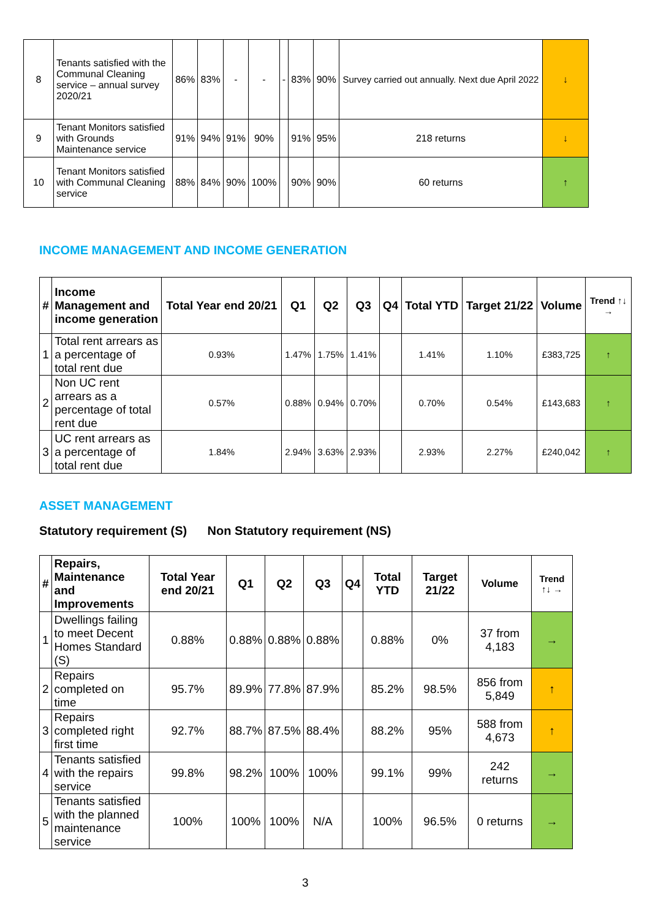| 8 | Tenants satisfied with the Communal Cleaning service – annual survey 2020/21 | 86% | 83% | - | - | - | 83% | 90% | Survey carried out annually. Next due April 2022 | ↓ |
| 9 | Tenant Monitors satisfied with Grounds Maintenance service | 91% | 94% | 91% | 90% | | 91% | 95% | 218 returns | ↓ |
| 10 | Tenant Monitors satisfied with Communal Cleaning service | 88% | 84% | 90% | 100% | | 90% | 90% | 60 returns | ↑ |
INCOME MANAGEMENT AND INCOME GENERATION
| # | Income Management and income generation | Total Year end 20/21 | Q1 | Q2 | Q3 | Q4 | Total YTD | Target 21/22 | Volume | Trend ↑↓ → |
| --- | --- | --- | --- | --- | --- | --- | --- | --- | --- | --- |
| 1 | Total rent arrears as a percentage of total rent due | 0.93% | 1.47% | 1.75% | 1.41% | | 1.41% | 1.10% | £383,725 | ↑ |
| 2 | Non UC rent arrears as a percentage of total rent due | 0.57% | 0.88% | 0.94% | 0.70% | | 0.70% | 0.54% | £143,683 | ↑ |
| 3 | UC rent arrears as a percentage of total rent due | 1.84% | 2.94% | 3.63% | 2.93% | | 2.93% | 2.27% | £240,042 | ↑ |
ASSET MANAGEMENT
Statutory requirement (S) Non Statutory requirement (NS)
| # | Repairs, Maintenance and Improvements | Total Year end 20/21 | Q1 | Q2 | Q3 | Q4 | Total YTD | Target 21/22 | Volume | Trend ↑↓ → |
| --- | --- | --- | --- | --- | --- | --- | --- | --- | --- | --- |
| 1 | Dwellings failing to meet Decent Homes Standard (S) | 0.88% | 0.88% | 0.88% | 0.88% | | 0.88% | 0% | 37 from 4,183 | → |
| 2 | Repairs completed on time | 95.7% | 89.9% | 77.8% | 87.9% | | 85.2% | 98.5% | 856 from 5,849 | ↑ |
| 3 | Repairs completed right first time | 92.7% | 88.7% | 87.5% | 88.4% | | 88.2% | 95% | 588 from 4,673 | ↑ |
| 4 | Tenants satisfied with the repairs service | 99.8% | 98.2% | 100% | 100% | | 99.1% | 99% | 242 returns | → |
| 5 | Tenants satisfied with the planned maintenance service | 100% | 100% | 100% | N/A | | 100% | 96.5% | 0 returns | → |
3